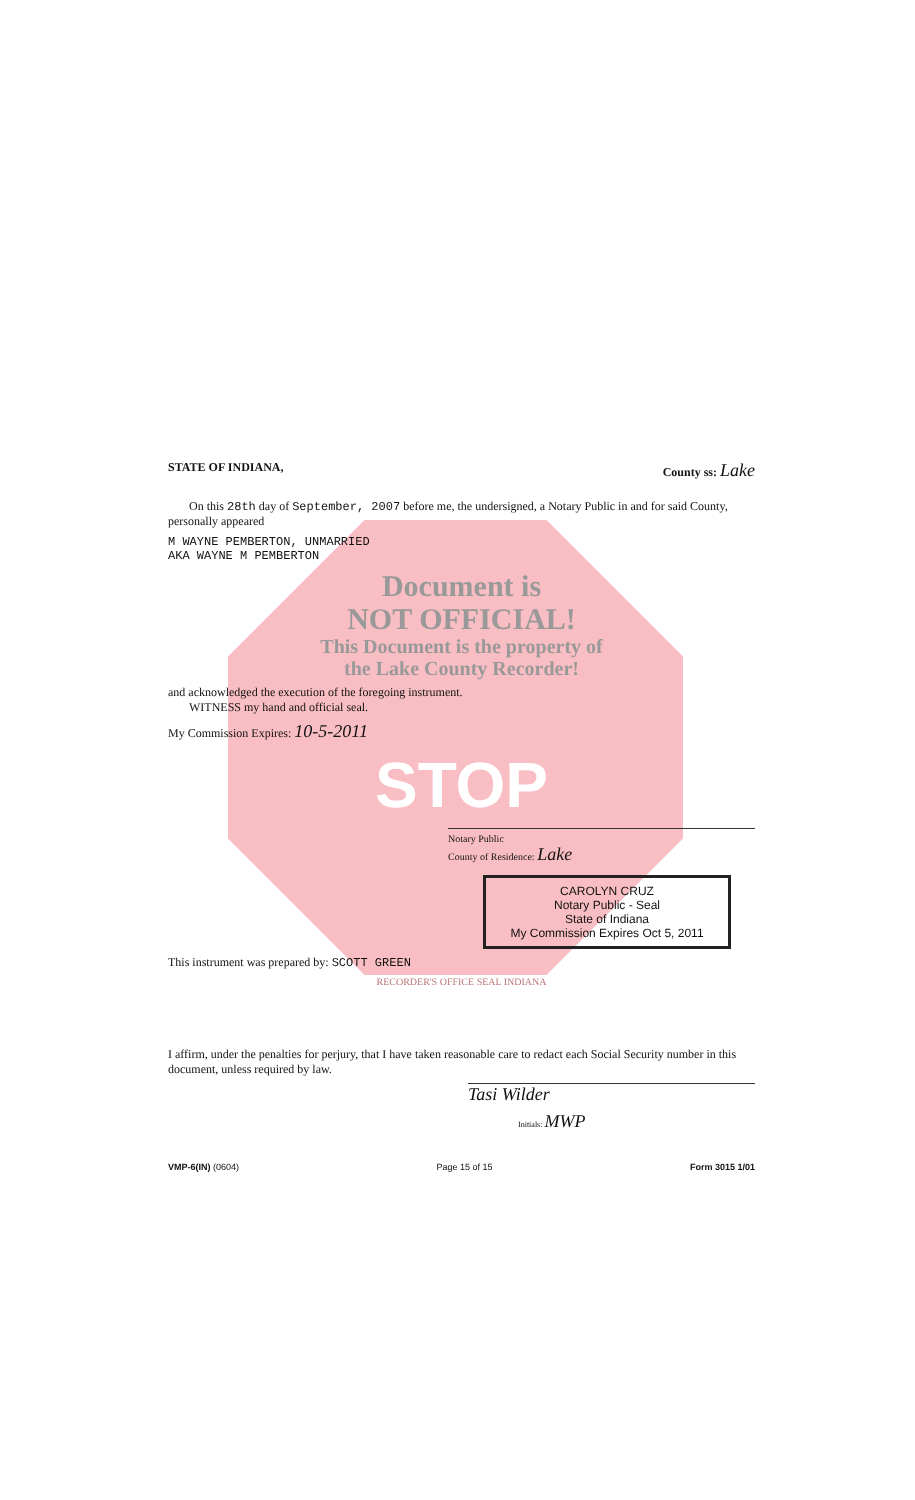STATE OF INDIANA, County ss: Lake
On this 28th day of September, 2007 before me, the undersigned, a Notary Public in and for said County, personally appeared
M WAYNE PEMBERTON, UNMARRIED
AKA WAYNE M PEMBERTON
Document is
NOT OFFICIAL!
This Document is the property of
the Lake County Recorder!
and acknowledged the execution of the foregoing instrument.
WITNESS my hand and official seal.
My Commission Expires: 10-5-2011
STOP
Notary Public
County of Residence: Lake
CAROLYN CRUZ
Notary Public - Seal
State of Indiana
My Commission Expires Oct 5, 2011
This instrument was prepared by: SCOTT GREEN
RECORDER'S OFFICE SEAL INDIANA
I affirm, under the penalties for perjury, that I have taken reasonable care to redact each Social Security number in this document, unless required by law.
Tasi Wilder
Initials: MWP
VMP-6(IN) (0604) Page 15 of 15 Form 3015 1/01